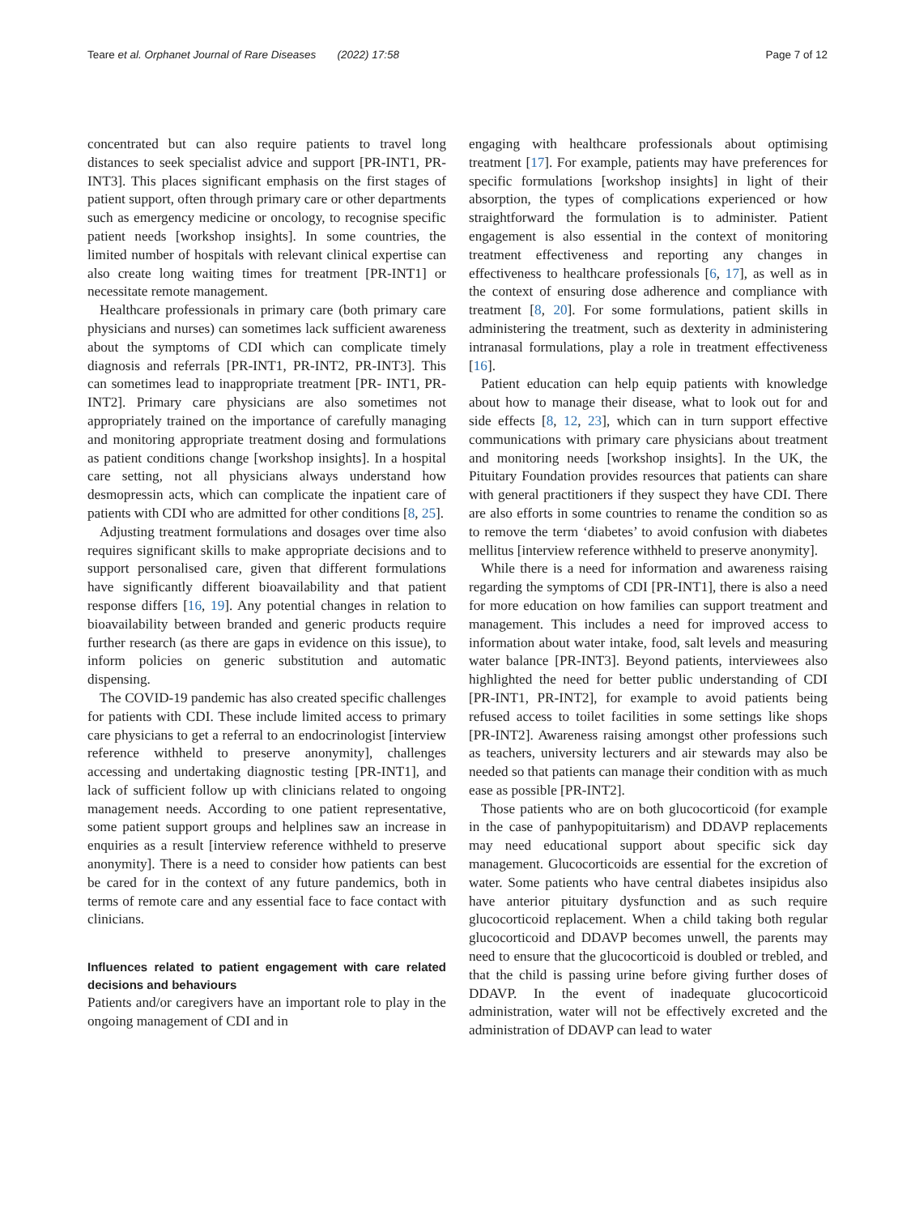Teare et al. Orphanet Journal of Rare Diseases (2022) 17:58 Page 7 of 12
concentrated but can also require patients to travel long distances to seek specialist advice and support [PR-INT1, PR-INT3]. This places significant emphasis on the first stages of patient support, often through primary care or other departments such as emergency medicine or oncology, to recognise specific patient needs [workshop insights]. In some countries, the limited number of hospitals with relevant clinical expertise can also create long waiting times for treatment [PR-INT1] or necessitate remote management.
Healthcare professionals in primary care (both primary care physicians and nurses) can sometimes lack sufficient awareness about the symptoms of CDI which can complicate timely diagnosis and referrals [PR-INT1, PR-INT2, PR-INT3]. This can sometimes lead to inappropriate treatment [PR- INT1, PR-INT2]. Primary care physicians are also sometimes not appropriately trained on the importance of carefully managing and monitoring appropriate treatment dosing and formulations as patient conditions change [workshop insights]. In a hospital care setting, not all physicians always understand how desmopressin acts, which can complicate the inpatient care of patients with CDI who are admitted for other conditions [8, 25].
Adjusting treatment formulations and dosages over time also requires significant skills to make appropriate decisions and to support personalised care, given that different formulations have significantly different bioavailability and that patient response differs [16, 19]. Any potential changes in relation to bioavailability between branded and generic products require further research (as there are gaps in evidence on this issue), to inform policies on generic substitution and automatic dispensing.
The COVID-19 pandemic has also created specific challenges for patients with CDI. These include limited access to primary care physicians to get a referral to an endocrinologist [interview reference withheld to preserve anonymity], challenges accessing and undertaking diagnostic testing [PR-INT1], and lack of sufficient follow up with clinicians related to ongoing management needs. According to one patient representative, some patient support groups and helplines saw an increase in enquiries as a result [interview reference withheld to preserve anonymity]. There is a need to consider how patients can best be cared for in the context of any future pandemics, both in terms of remote care and any essential face to face contact with clinicians.
Influences related to patient engagement with care related decisions and behaviours
Patients and/or caregivers have an important role to play in the ongoing management of CDI and in
engaging with healthcare professionals about optimising treatment [17]. For example, patients may have preferences for specific formulations [workshop insights] in light of their absorption, the types of complications experienced or how straightforward the formulation is to administer. Patient engagement is also essential in the context of monitoring treatment effectiveness and reporting any changes in effectiveness to healthcare professionals [6, 17], as well as in the context of ensuring dose adherence and compliance with treatment [8, 20]. For some formulations, patient skills in administering the treatment, such as dexterity in administering intranasal formulations, play a role in treatment effectiveness [16].
Patient education can help equip patients with knowledge about how to manage their disease, what to look out for and side effects [8, 12, 23], which can in turn support effective communications with primary care physicians about treatment and monitoring needs [workshop insights]. In the UK, the Pituitary Foundation provides resources that patients can share with general practitioners if they suspect they have CDI. There are also efforts in some countries to rename the condition so as to remove the term ‘diabetes’ to avoid confusion with diabetes mellitus [interview reference withheld to preserve anonymity].
While there is a need for information and awareness raising regarding the symptoms of CDI [PR-INT1], there is also a need for more education on how families can support treatment and management. This includes a need for improved access to information about water intake, food, salt levels and measuring water balance [PR-INT3]. Beyond patients, interviewees also highlighted the need for better public understanding of CDI [PR-INT1, PR-INT2], for example to avoid patients being refused access to toilet facilities in some settings like shops [PR-INT2]. Awareness raising amongst other professions such as teachers, university lecturers and air stewards may also be needed so that patients can manage their condition with as much ease as possible [PR-INT2].
Those patients who are on both glucocorticoid (for example in the case of panhypopituitarism) and DDAVP replacements may need educational support about specific sick day management. Glucocorticoids are essential for the excretion of water. Some patients who have central diabetes insipidus also have anterior pituitary dysfunction and as such require glucocorticoid replacement. When a child taking both regular glucocorticoid and DDAVP becomes unwell, the parents may need to ensure that the glucocorticoid is doubled or trebled, and that the child is passing urine before giving further doses of DDAVP. In the event of inadequate glucocorticoid administration, water will not be effectively excreted and the administration of DDAVP can lead to water